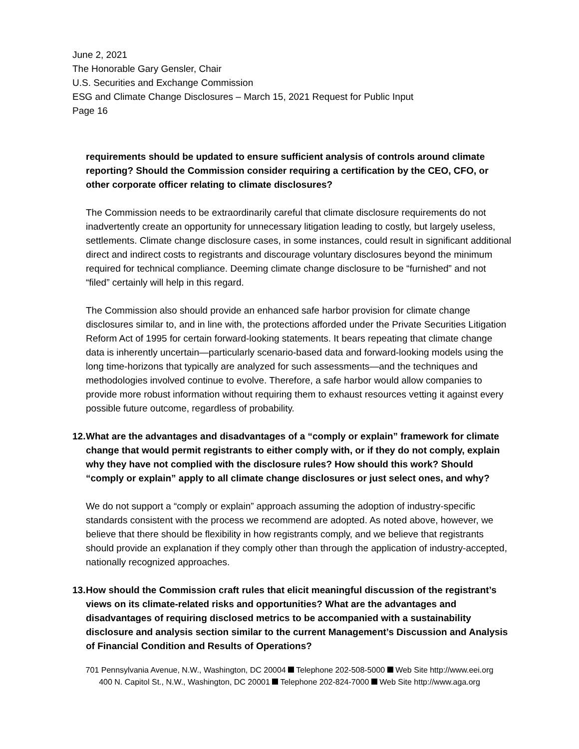June 2, 2021
The Honorable Gary Gensler, Chair
U.S. Securities and Exchange Commission
ESG and Climate Change Disclosures – March 15, 2021 Request for Public Input
Page 16
requirements should be updated to ensure sufficient analysis of controls around climate reporting? Should the Commission consider requiring a certification by the CEO, CFO, or other corporate officer relating to climate disclosures?
The Commission needs to be extraordinarily careful that climate disclosure requirements do not inadvertently create an opportunity for unnecessary litigation leading to costly, but largely useless, settlements. Climate change disclosure cases, in some instances, could result in significant additional direct and indirect costs to registrants and discourage voluntary disclosures beyond the minimum required for technical compliance. Deeming climate change disclosure to be “furnished” and not “filed” certainly will help in this regard.
The Commission also should provide an enhanced safe harbor provision for climate change disclosures similar to, and in line with, the protections afforded under the Private Securities Litigation Reform Act of 1995 for certain forward-looking statements. It bears repeating that climate change data is inherently uncertain—particularly scenario-based data and forward-looking models using the long time-horizons that typically are analyzed for such assessments—and the techniques and methodologies involved continue to evolve. Therefore, a safe harbor would allow companies to provide more robust information without requiring them to exhaust resources vetting it against every possible future outcome, regardless of probability.
12.
What are the advantages and disadvantages of a “comply or explain” framework for climate change that would permit registrants to either comply with, or if they do not comply, explain why they have not complied with the disclosure rules? How should this work? Should “comply or explain” apply to all climate change disclosures or just select ones, and why?
We do not support a “comply or explain” approach assuming the adoption of industry-specific standards consistent with the process we recommend are adopted. As noted above, however, we believe that there should be flexibility in how registrants comply, and we believe that registrants should provide an explanation if they comply other than through the application of industry-accepted, nationally recognized approaches.
13.
How should the Commission craft rules that elicit meaningful discussion of the registrant’s views on its climate-related risks and opportunities? What are the advantages and disadvantages of requiring disclosed metrics to be accompanied with a sustainability disclosure and analysis section similar to the current Management’s Discussion and Analysis of Financial Condition and Results of Operations?
701 Pennsylvania Avenue, N.W., Washington, DC 20004 Telephone 202-508-5000 Web Site http://www.eei.org
400 N. Capitol St., N.W., Washington, DC 20001 Telephone 202-824-7000 Web Site http://www.aga.org